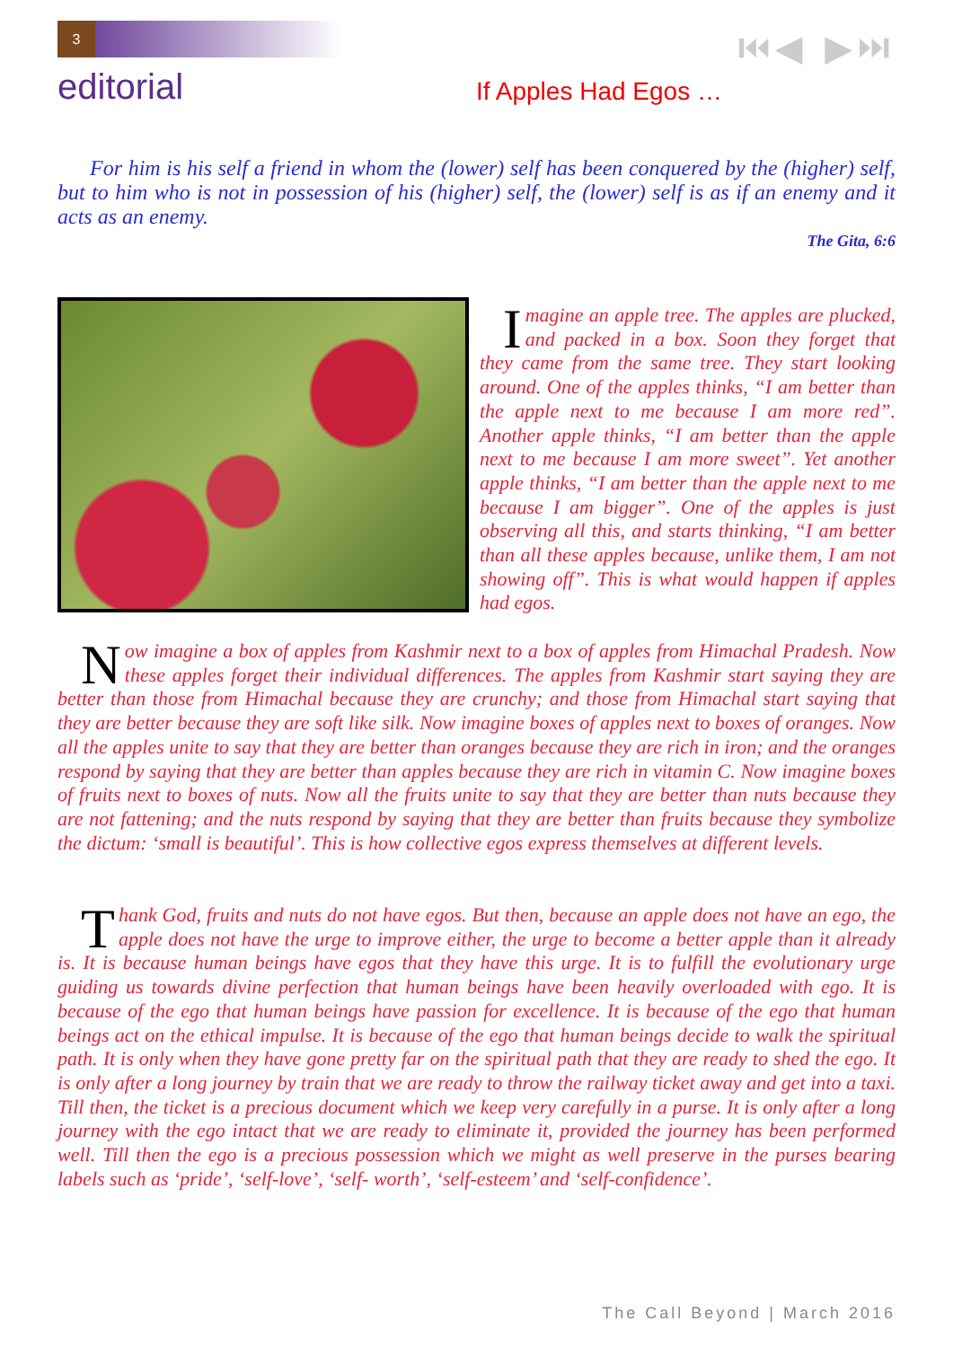3 ⏮◀ ▶⏭
editorial If Apples Had Egos …
For him is his self a friend in whom the (lower) self has been conquered by the (higher) self, but to him who is not in possession of his (higher) self, the (lower) self is as if an enemy and it acts as an enemy.
The Gita, 6:6
Imagine an apple tree. The apples are plucked, and packed in a box. Soon they forget that they came from the same tree. They start looking around. One of the apples thinks, “I am better than the apple next to me because I am more red”. Another apple thinks, “I am better than the apple next to me because I am more sweet”. Yet another apple thinks, “I am better than the apple next to me because I am bigger”. One of the apples is just observing all this, and starts thinking, “I am better than all these apples because, unlike them, I am not showing off”. This is what would happen if apples had egos.
Now imagine a box of apples from Kashmir next to a box of apples from Himachal Pradesh. Now these apples forget their individual differences. The apples from Kashmir start saying they are better than those from Himachal because they are crunchy; and those from Himachal start saying that they are better because they are soft like silk. Now imagine boxes of apples next to boxes of oranges. Now all the apples unite to say that they are better than oranges because they are rich in iron; and the oranges respond by saying that they are better than apples because they are rich in vitamin C. Now imagine boxes of fruits next to boxes of nuts. Now all the fruits unite to say that they are better than nuts because they are not fattening; and the nuts respond by saying that they are better than fruits because they symbolize the dictum: ‘small is beautiful’. This is how collective egos express themselves at different levels.
Thank God, fruits and nuts do not have egos. But then, because an apple does not have an ego, the apple does not have the urge to improve either, the urge to become a better apple than it already is. It is because human beings have egos that they have this urge. It is to fulfill the evolutionary urge guiding us towards divine perfection that human beings have been heavily overloaded with ego. It is because of the ego that human beings have passion for excellence. It is because of the ego that human beings act on the ethical impulse. It is because of the ego that human beings decide to walk the spiritual path. It is only when they have gone pretty far on the spiritual path that they are ready to shed the ego. It is only after a long journey by train that we are ready to throw the railway ticket away and get into a taxi. Till then, the ticket is a precious document which we keep very carefully in a purse. It is only after a long journey with the ego intact that we are ready to eliminate it, provided the journey has been performed well. Till then the ego is a precious possession which we might as well preserve in the purses bearing labels such as ‘pride’, ‘self-love’, ‘self- worth’, ‘self-esteem’ and ‘self-confidence’.
The Call Beyond | March 2016